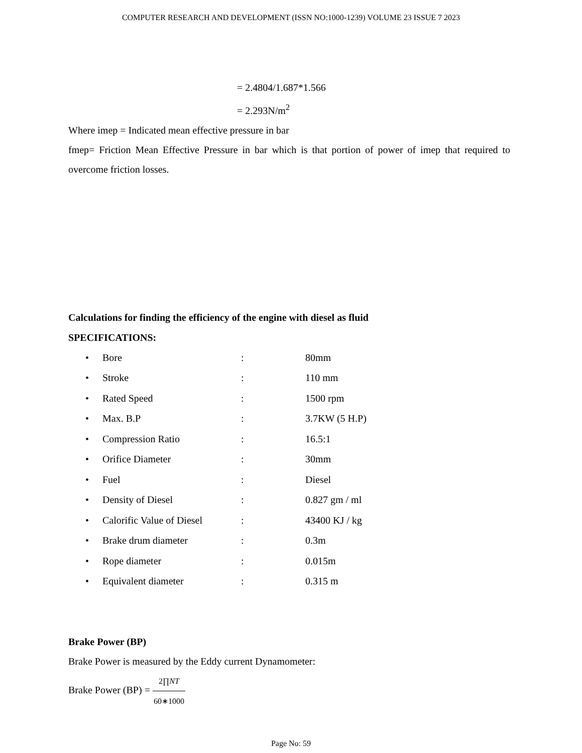COMPUTER RESEARCH AND DEVELOPMENT (ISSN NO:1000-1239) VOLUME 23 ISSUE 7 2023
= 2.4804/1.687*1.566
= 2.293N/m<sup>2</sup>
Where imep = Indicated mean effective pressure in bar
fmep= Friction Mean Effective Pressure in bar which is that portion of power of imep that required to overcome friction losses.
Calculations for finding the efficiency of the engine with diesel as fluid
SPECIFICATIONS:
• Bore: 80mm
• Stroke: 110 mm
• Rated Speed: 1500 rpm
• Max. B.P: 3.7KW (5 H.P)
• Compression Ratio: 16.5:1
• Orifice Diameter: 30mm
• Fuel: Diesel
• Density of Diesel: 0.827 gm / ml
• Calorific Value of Diesel: 43400 KJ / kg
• Brake drum diameter: 0.3m
• Rope diameter: 0.015m
• Equivalent diameter: 0.315 m
Brake Power (BP)
Brake Power is measured by the Eddy current Dynamometer:
Brake Power (BP) = 2∏NT 60∗1000
Page No: 59